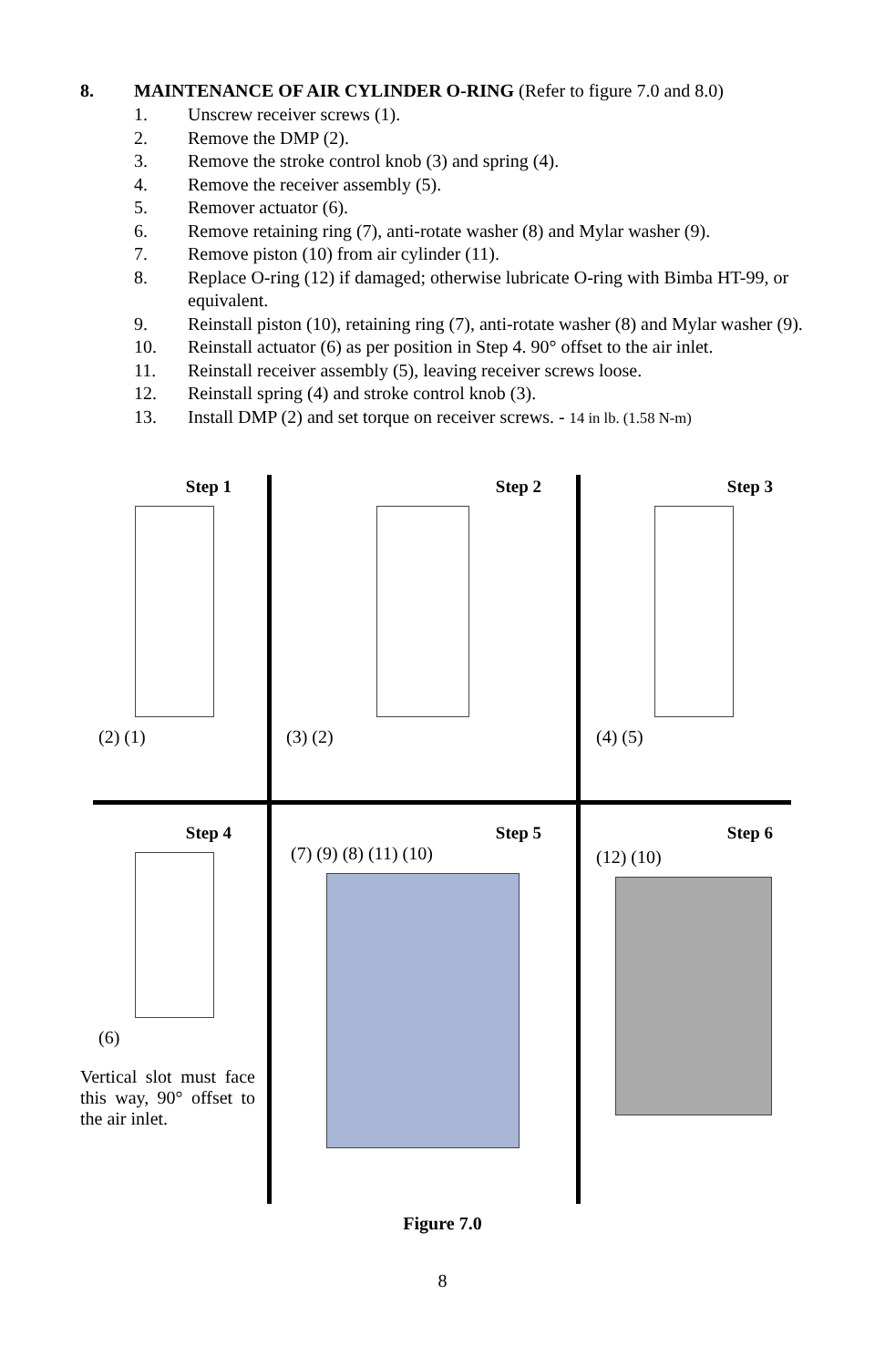8. MAINTENANCE OF AIR CYLINDER O-RING (Refer to figure 7.0 and 8.0)
1. Unscrew receiver screws (1).
2. Remove the DMP (2).
3. Remove the stroke control knob (3) and spring (4).
4. Remove the receiver assembly (5).
5. Remover actuator (6).
6. Remove retaining ring (7), anti-rotate washer (8) and Mylar washer (9).
7. Remove piston (10) from air cylinder (11).
8. Replace O-ring (12) if damaged; otherwise lubricate O-ring with Bimba HT-99, or equivalent.
9. Reinstall piston (10), retaining ring (7), anti-rotate washer (8) and Mylar washer (9).
10. Reinstall actuator (6) as per position in Step 4. 90° offset to the air inlet.
11. Reinstall receiver assembly (5), leaving receiver screws loose.
12. Reinstall spring (4) and stroke control knob (3).
13. Install DMP (2) and set torque on receiver screws. - 14 in lb. (1.58 N-m)
Step 1
(2) (1)
Step 2
(3) (2)
Step 3
(4) (5)
Step 4
(6)
Vertical slot must face this way, 90° offset to the air inlet.
Step 5
(7) (9) (8) (11) (10)
Step 6
(12) (10)
Figure 7.0
8